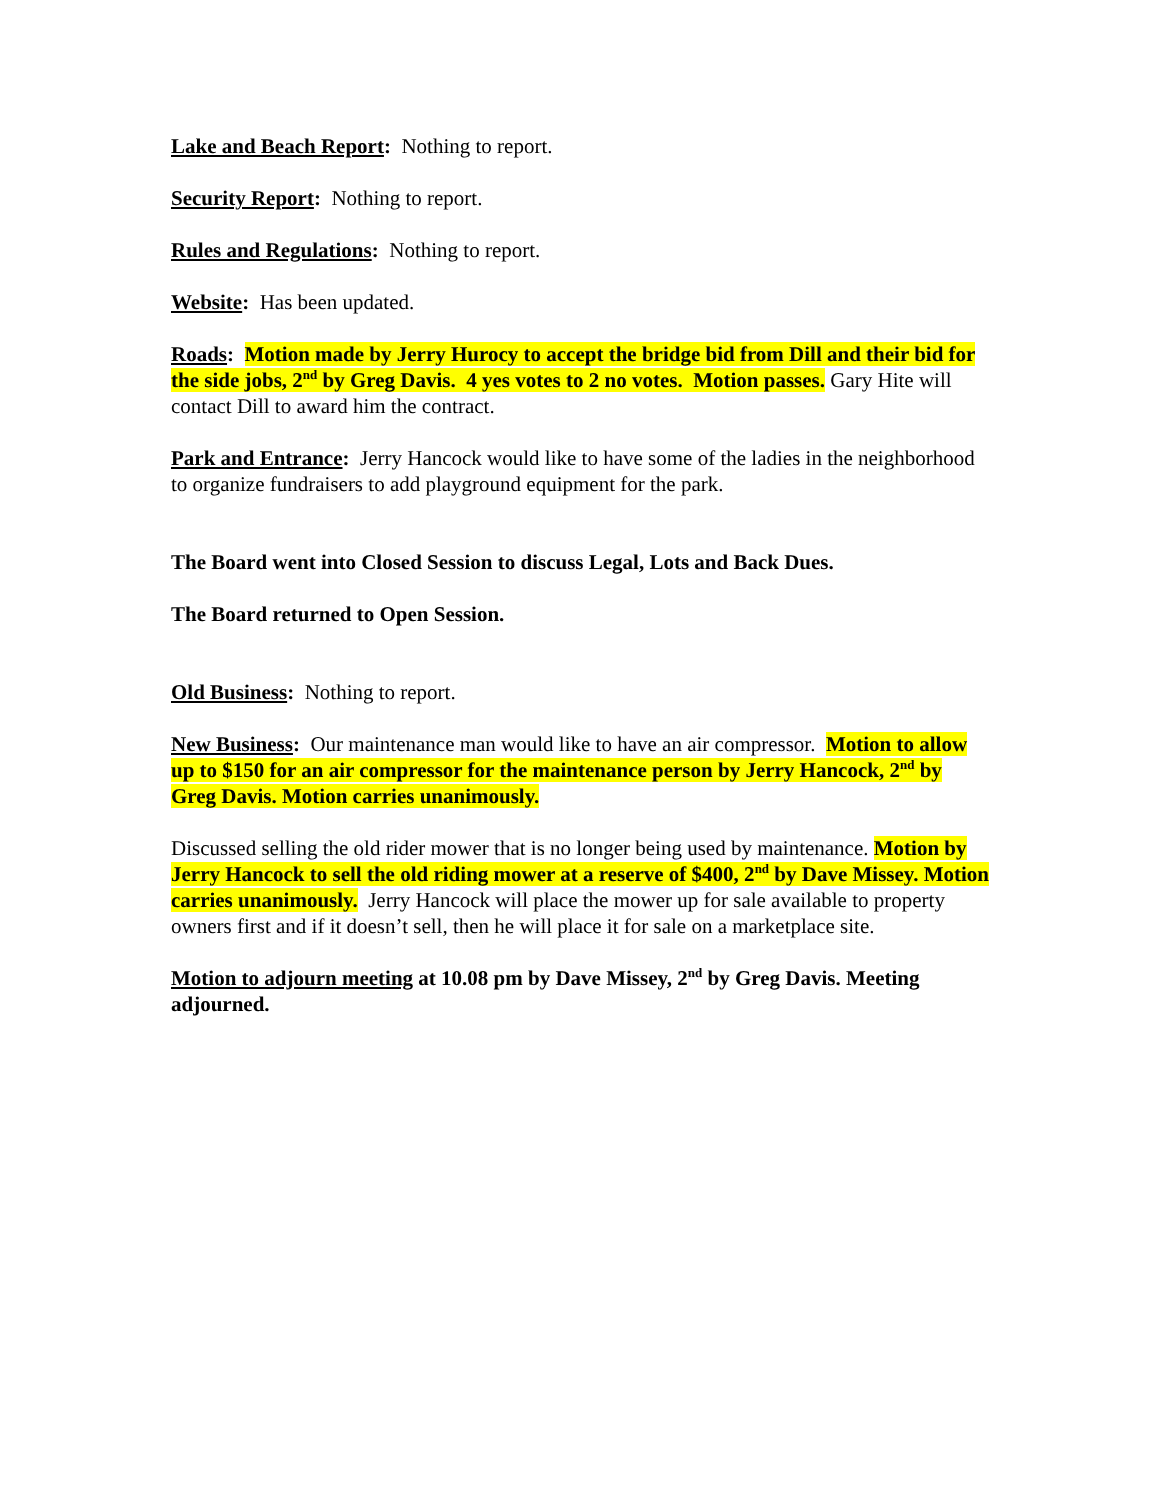Lake and Beach Report: Nothing to report.
Security Report: Nothing to report.
Rules and Regulations: Nothing to report.
Website: Has been updated.
Roads: Motion made by Jerry Hurocy to accept the bridge bid from Dill and their bid for the side jobs, 2<sup>nd</sup> by Greg Davis. 4 yes votes to 2 no votes. Motion passes. Gary Hite will contact Dill to award him the contract.
Park and Entrance: Jerry Hancock would like to have some of the ladies in the neighborhood to organize fundraisers to add playground equipment for the park.
The Board went into Closed Session to discuss Legal, Lots and Back Dues.
The Board returned to Open Session.
Old Business: Nothing to report.
New Business: Our maintenance man would like to have an air compressor. Motion to allow up to $150 for an air compressor for the maintenance person by Jerry Hancock, 2<sup>nd</sup> by Greg Davis. Motion carries unanimously.
Discussed selling the old rider mower that is no longer being used by maintenance. Motion by Jerry Hancock to sell the old riding mower at a reserve of $400, 2<sup>nd</sup> by Dave Missey. Motion carries unanimously. Jerry Hancock will place the mower up for sale available to property owners first and if it doesn’t sell, then he will place it for sale on a marketplace site.
Motion to adjourn meeting at 10.08 pm by Dave Missey, 2<sup>nd</sup> by Greg Davis. Meeting adjourned.